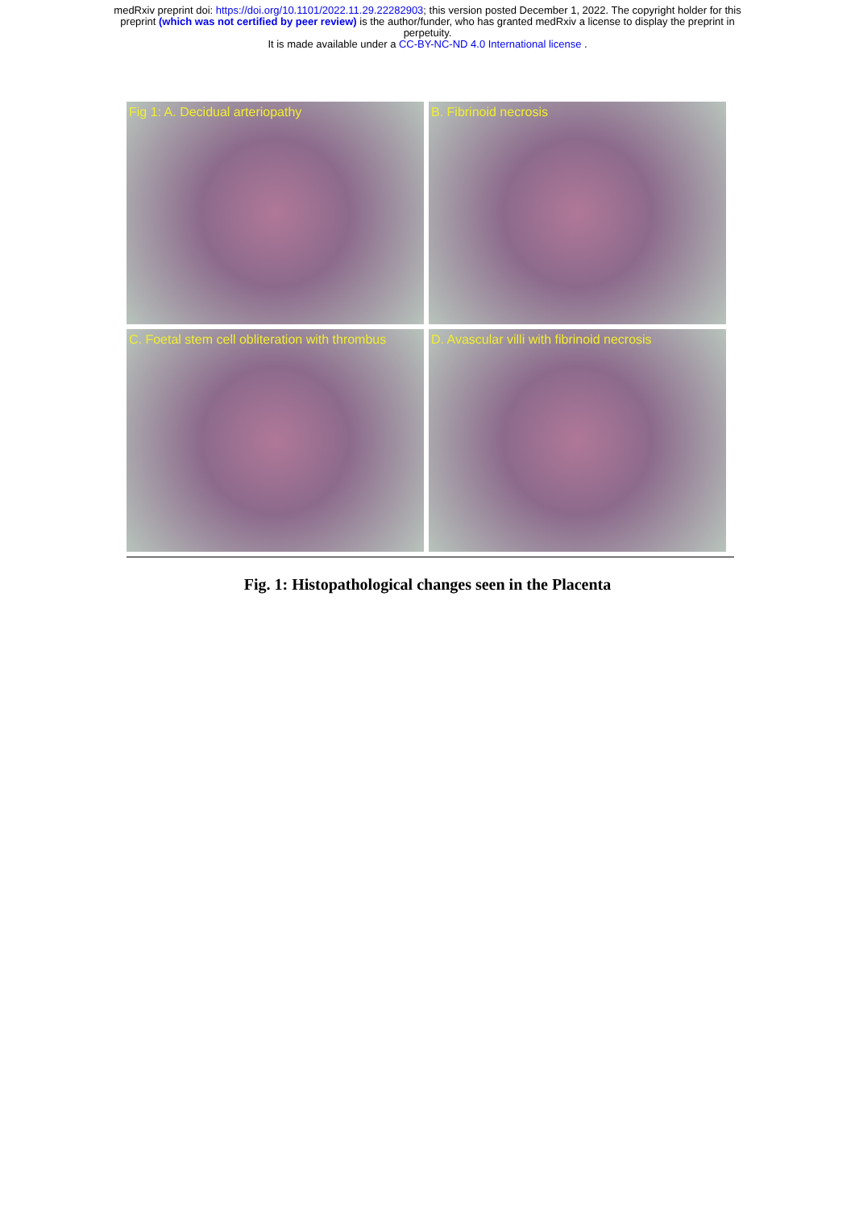medRxiv preprint doi: https://doi.org/10.1101/2022.11.29.22282903; this version posted December 1, 2022. The copyright holder for this
preprint (which was not certified by peer review) is the author/funder, who has granted medRxiv a license to display the preprint in
perpetuity.
It is made available under a CC-BY-NC-ND 4.0 International license .
Fig 1: A. Decidual arteriopathy
B. Fibrinoid necrosis
C. Foetal stem cell obliteration with thrombus
D. Avascular villi with fibrinoid necrosis
Fig. 1: Histopathological changes seen in the Placenta